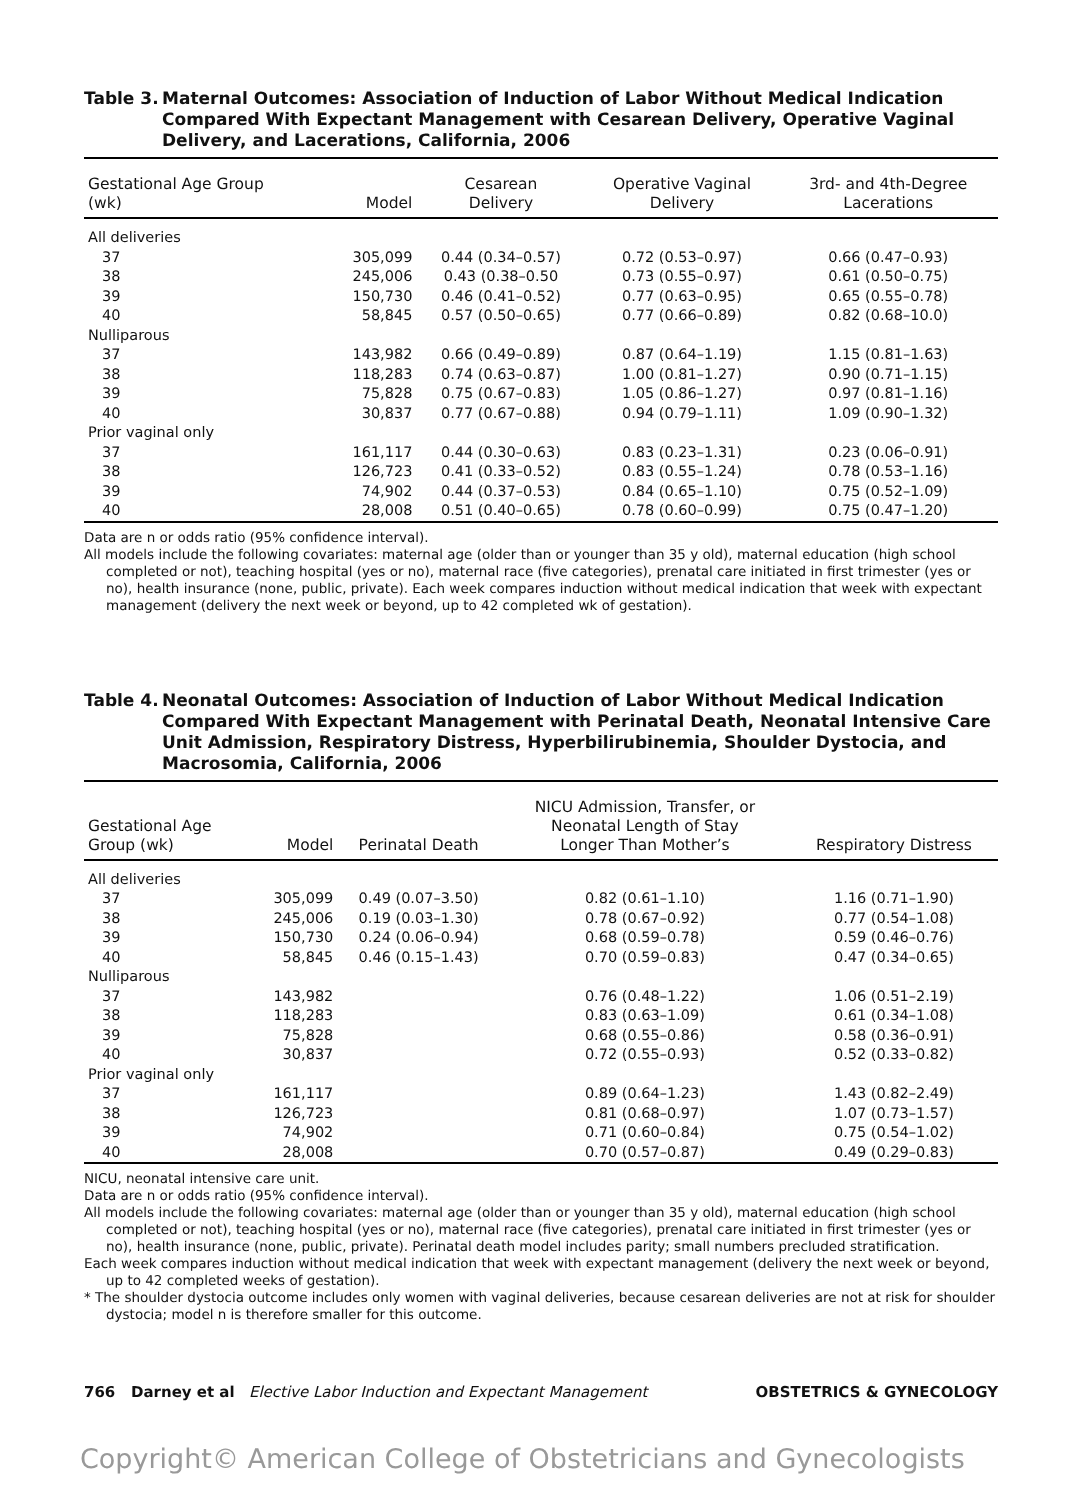Table 3. Maternal Outcomes: Association of Induction of Labor Without Medical Indication Compared With Expectant Management with Cesarean Delivery, Operative Vaginal Delivery, and Lacerations, California, 2006
| Gestational Age Group (wk) | Model | Cesarean Delivery | Operative Vaginal Delivery | 3rd- and 4th-Degree Lacerations |
| --- | --- | --- | --- | --- |
| All deliveries | | | | |
| 37 | 305,099 | 0.44 (0.34–0.57) | 0.72 (0.53–0.97) | 0.66 (0.47–0.93) |
| 38 | 245,006 | 0.43 (0.38–0.50 | 0.73 (0.55–0.97) | 0.61 (0.50–0.75) |
| 39 | 150,730 | 0.46 (0.41–0.52) | 0.77 (0.63–0.95) | 0.65 (0.55–0.78) |
| 40 | 58,845 | 0.57 (0.50–0.65) | 0.77 (0.66–0.89) | 0.82 (0.68–10.0) |
| Nulliparous | | | | |
| 37 | 143,982 | 0.66 (0.49–0.89) | 0.87 (0.64–1.19) | 1.15 (0.81–1.63) |
| 38 | 118,283 | 0.74 (0.63–0.87) | 1.00 (0.81–1.27) | 0.90 (0.71–1.15) |
| 39 | 75,828 | 0.75 (0.67–0.83) | 1.05 (0.86–1.27) | 0.97 (0.81–1.16) |
| 40 | 30,837 | 0.77 (0.67–0.88) | 0.94 (0.79–1.11) | 1.09 (0.90–1.32) |
| Prior vaginal only | | | | |
| 37 | 161,117 | 0.44 (0.30–0.63) | 0.83 (0.23–1.31) | 0.23 (0.06–0.91) |
| 38 | 126,723 | 0.41 (0.33–0.52) | 0.83 (0.55–1.24) | 0.78 (0.53–1.16) |
| 39 | 74,902 | 0.44 (0.37–0.53) | 0.84 (0.65–1.10) | 0.75 (0.52–1.09) |
| 40 | 28,008 | 0.51 (0.40–0.65) | 0.78 (0.60–0.99) | 0.75 (0.47–1.20) |
Data are n or odds ratio (95% confidence interval).
All models include the following covariates: maternal age (older than or younger than 35 y old), maternal education (high school completed or not), teaching hospital (yes or no), maternal race (five categories), prenatal care initiated in first trimester (yes or no), health insurance (none, public, private). Each week compares induction without medical indication that week with expectant management (delivery the next week or beyond, up to 42 completed wk of gestation).
Table 4. Neonatal Outcomes: Association of Induction of Labor Without Medical Indication Compared With Expectant Management with Perinatal Death, Neonatal Intensive Care Unit Admission, Respiratory Distress, Hyperbilirubinemia, Shoulder Dystocia, and Macrosomia, California, 2006
| Gestational Age Group (wk) | Model | Perinatal Death | NICU Admission, Transfer, or Neonatal Length of Stay Longer Than Mother’s | Respiratory Distress |
| --- | --- | --- | --- | --- |
| All deliveries | | | | |
| 37 | 305,099 | 0.49 (0.07–3.50) | 0.82 (0.61–1.10) | 1.16 (0.71–1.90) |
| 38 | 245,006 | 0.19 (0.03–1.30) | 0.78 (0.67–0.92) | 0.77 (0.54–1.08) |
| 39 | 150,730 | 0.24 (0.06–0.94) | 0.68 (0.59–0.78) | 0.59 (0.46–0.76) |
| 40 | 58,845 | 0.46 (0.15–1.43) | 0.70 (0.59–0.83) | 0.47 (0.34–0.65) |
| Nulliparous | | | | |
| 37 | 143,982 | | 0.76 (0.48–1.22) | 1.06 (0.51–2.19) |
| 38 | 118,283 | | 0.83 (0.63–1.09) | 0.61 (0.34–1.08) |
| 39 | 75,828 | | 0.68 (0.55–0.86) | 0.58 (0.36–0.91) |
| 40 | 30,837 | | 0.72 (0.55–0.93) | 0.52 (0.33–0.82) |
| Prior vaginal only | | | | |
| 37 | 161,117 | | 0.89 (0.64–1.23) | 1.43 (0.82–2.49) |
| 38 | 126,723 | | 0.81 (0.68–0.97) | 1.07 (0.73–1.57) |
| 39 | 74,902 | | 0.71 (0.60–0.84) | 0.75 (0.54–1.02) |
| 40 | 28,008 | | 0.70 (0.57–0.87) | 0.49 (0.29–0.83) |
NICU, neonatal intensive care unit.
Data are n or odds ratio (95% confidence interval).
All models include the following covariates: maternal age (older than or younger than 35 y old), maternal education (high school completed or not), teaching hospital (yes or no), maternal race (five categories), prenatal care initiated in first trimester (yes or no), health insurance (none, public, private). Perinatal death model includes parity; small numbers precluded stratification.
Each week compares induction without medical indication that week with expectant management (delivery the next week or beyond, up to 42 completed weeks of gestation).
* The shoulder dystocia outcome includes only women with vaginal deliveries, because cesarean deliveries are not at risk for shoulder dystocia; model n is therefore smaller for this outcome.
766 Darney et al Elective Labor Induction and Expectant Management OBSTETRICS & GYNECOLOGY
Copyright© American College of Obstetricians and Gynecologists